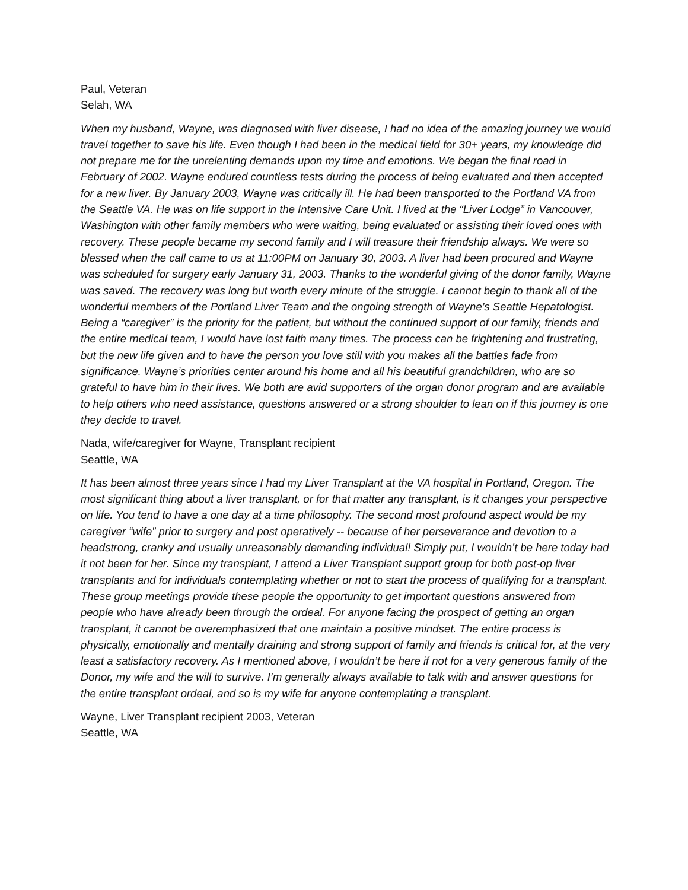Paul, Veteran
Selah, WA
When my husband, Wayne, was diagnosed with liver disease, I had no idea of the amazing journey we would travel together to save his life. Even though I had been in the medical field for 30+ years, my knowledge did not prepare me for the unrelenting demands upon my time and emotions. We began the final road in February of 2002. Wayne endured countless tests during the process of being evaluated and then accepted for a new liver. By January 2003, Wayne was critically ill. He had been transported to the Portland VA from the Seattle VA. He was on life support in the Intensive Care Unit. I lived at the “Liver Lodge” in Vancouver, Washington with other family members who were waiting, being evaluated or assisting their loved ones with recovery. These people became my second family and I will treasure their friendship always. We were so blessed when the call came to us at 11:00PM on January 30, 2003. A liver had been procured and Wayne was scheduled for surgery early January 31, 2003. Thanks to the wonderful giving of the donor family, Wayne was saved. The recovery was long but worth every minute of the struggle. I cannot begin to thank all of the wonderful members of the Portland Liver Team and the ongoing strength of Wayne’s Seattle Hepatologist. Being a “caregiver” is the priority for the patient, but without the continued support of our family, friends and the entire medical team, I would have lost faith many times. The process can be frightening and frustrating, but the new life given and to have the person you love still with you makes all the battles fade from significance. Wayne’s priorities center around his home and all his beautiful grandchildren, who are so grateful to have him in their lives. We both are avid supporters of the organ donor program and are available to help others who need assistance, questions answered or a strong shoulder to lean on if this journey is one they decide to travel.
Nada, wife/caregiver for Wayne, Transplant recipient
Seattle, WA
It has been almost three years since I had my Liver Transplant at the VA hospital in Portland, Oregon. The most significant thing about a liver transplant, or for that matter any transplant, is it changes your perspective on life. You tend to have a one day at a time philosophy. The second most profound aspect would be my caregiver “wife” prior to surgery and post operatively -- because of her perseverance and devotion to a headstrong, cranky and usually unreasonably demanding individual! Simply put, I wouldn’t be here today had it not been for her. Since my transplant, I attend a Liver Transplant support group for both post-op liver transplants and for individuals contemplating whether or not to start the process of qualifying for a transplant. These group meetings provide these people the opportunity to get important questions answered from people who have already been through the ordeal. For anyone facing the prospect of getting an organ transplant, it cannot be overemphasized that one maintain a positive mindset. The entire process is physically, emotionally and mentally draining and strong support of family and friends is critical for, at the very least a satisfactory recovery. As I mentioned above, I wouldn’t be here if not for a very generous family of the Donor, my wife and the will to survive. I’m generally always available to talk with and answer questions for the entire transplant ordeal, and so is my wife for anyone contemplating a transplant.
Wayne, Liver Transplant recipient 2003, Veteran
Seattle, WA